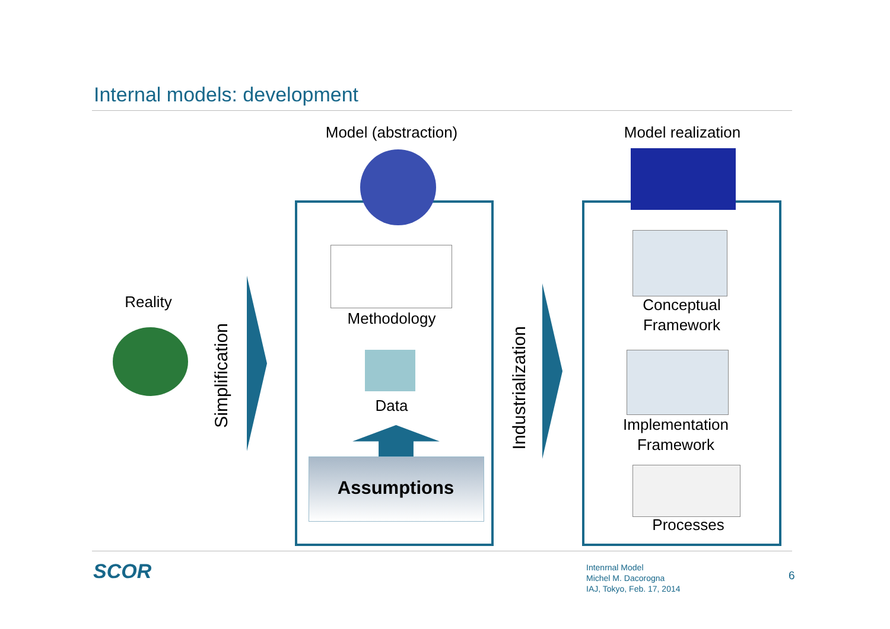Internal models: development
Model (abstraction)
Model realization
Reality
Simplification
Methodology
Data
Assumptions
Industrialization
Conceptual
Framework
Implementation
Framework
Processes
SCOR
Intenrnal Model
Michel M. Dacorogna
IAJ, Tokyo, Feb. 17, 2014
6